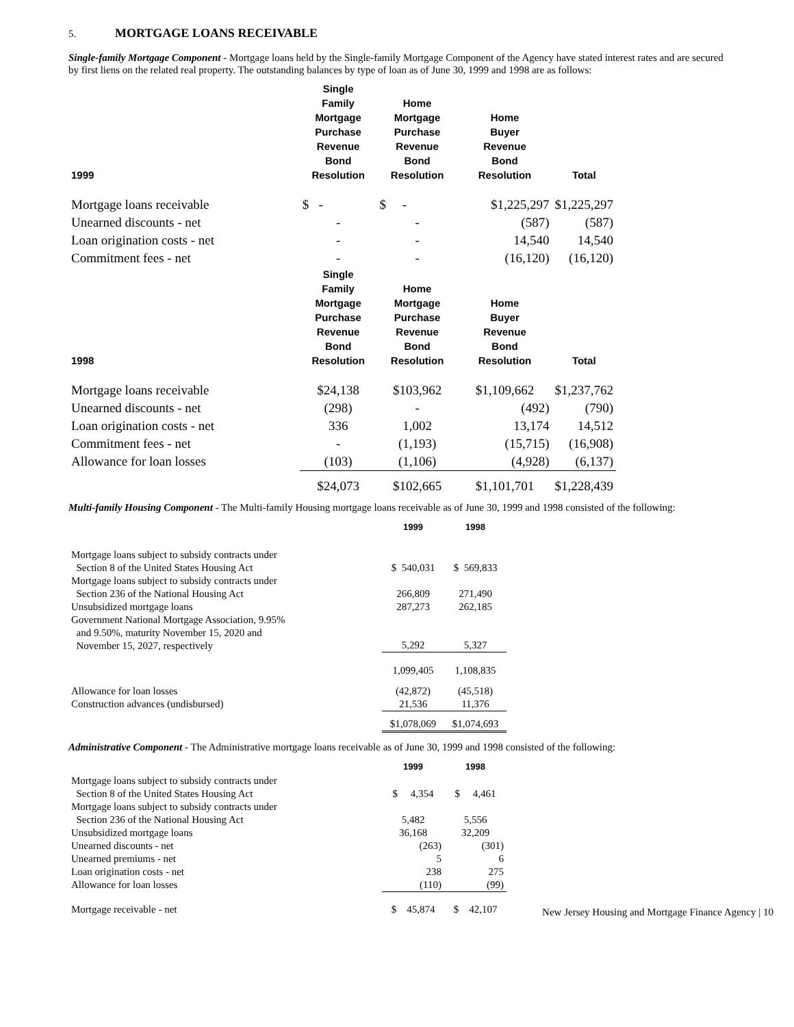5. MORTGAGE LOANS RECEIVABLE
Single-family Mortgage Component - Mortgage loans held by the Single-family Mortgage Component of the Agency have stated interest rates and are secured by first liens on the related real property. The outstanding balances by type of loan as of June 30, 1999 and 1998 are as follows:
| 1999 | Single Family Mortgage Purchase Revenue Bond Resolution | Home Mortgage Purchase Revenue Bond Resolution | Home Buyer Revenue Bond Resolution | Total |
| --- | --- | --- | --- | --- |
| Mortgage loans receivable | $ - | $ - | $1,225,297 | $1,225,297 |
| Unearned discounts - net | - | - | (587) | (587) |
| Loan origination costs - net | - | - | 14,540 | 14,540 |
| Commitment fees - net | - | - | (16,120) | (16,120) |
| 1998 | Single Family Mortgage Purchase Revenue Bond Resolution | Home Mortgage Purchase Revenue Bond Resolution | Home Buyer Revenue Bond Resolution | Total |
| Mortgage loans receivable | $24,138 | $103,962 | $1,109,662 | $1,237,762 |
| Unearned discounts - net | (298) | - | (492) | (790) |
| Loan origination costs - net | 336 | 1,002 | 13,174 | 14,512 |
| Commitment fees - net | - | (1,193) | (15,715) | (16,908) |
| Allowance for loan losses | (103) | (1,106) | (4,928) | (6,137) |
| | $24,073 | $102,665 | $1,101,701 | $1,228,439 |
Multi-family Housing Component - The Multi-family Housing mortgage loans receivable as of June 30, 1999 and 1998 consisted of the following:
| | 1999 | 1998 |
| --- | --- | --- |
| Mortgage loans subject to subsidy contracts under Section 8 of the United States Housing Act | $ 540,031 | $ 569,833 |
| Mortgage loans subject to subsidy contracts under Section 236 of the National Housing Act | 266,809 | 271,490 |
| Unsubsidized mortgage loans | 287,273 | 262,185 |
| Government National Mortgage Association, 9.95% and 9.50%, maturity November 15, 2020 and November 15, 2027, respectively | 5,292 | 5,327 |
| | 1,099,405 | 1,108,835 |
| Allowance for loan losses | (42,872) | (45,518) |
| Construction advances (undisbursed) | 21,536 | 11,376 |
| | $1,078,069 | $1,074,693 |
Administrative Component - The Administrative mortgage loans receivable as of June 30, 1999 and 1998 consisted of the following:
| | 1999 | 1998 |
| --- | --- | --- |
| Mortgage loans subject to subsidy contracts under Section 8 of the United States Housing Act | $ 4,354 | $ 4,461 |
| Mortgage loans subject to subsidy contracts under Section 236 of the National Housing Act | 5,482 | 5,556 |
| Unsubsidized mortgage loans | 36,168 | 32,209 |
| Unearned discounts - net | (263) | (301) |
| Unearned premiums - net | 5 | 6 |
| Loan origination costs - net | 238 | 275 |
| Allowance for loan losses | (110) | (99) |
| Mortgage receivable - net | $ 45,874 | $ 42,107 |
New Jersey Housing and Mortgage Finance Agency | 10